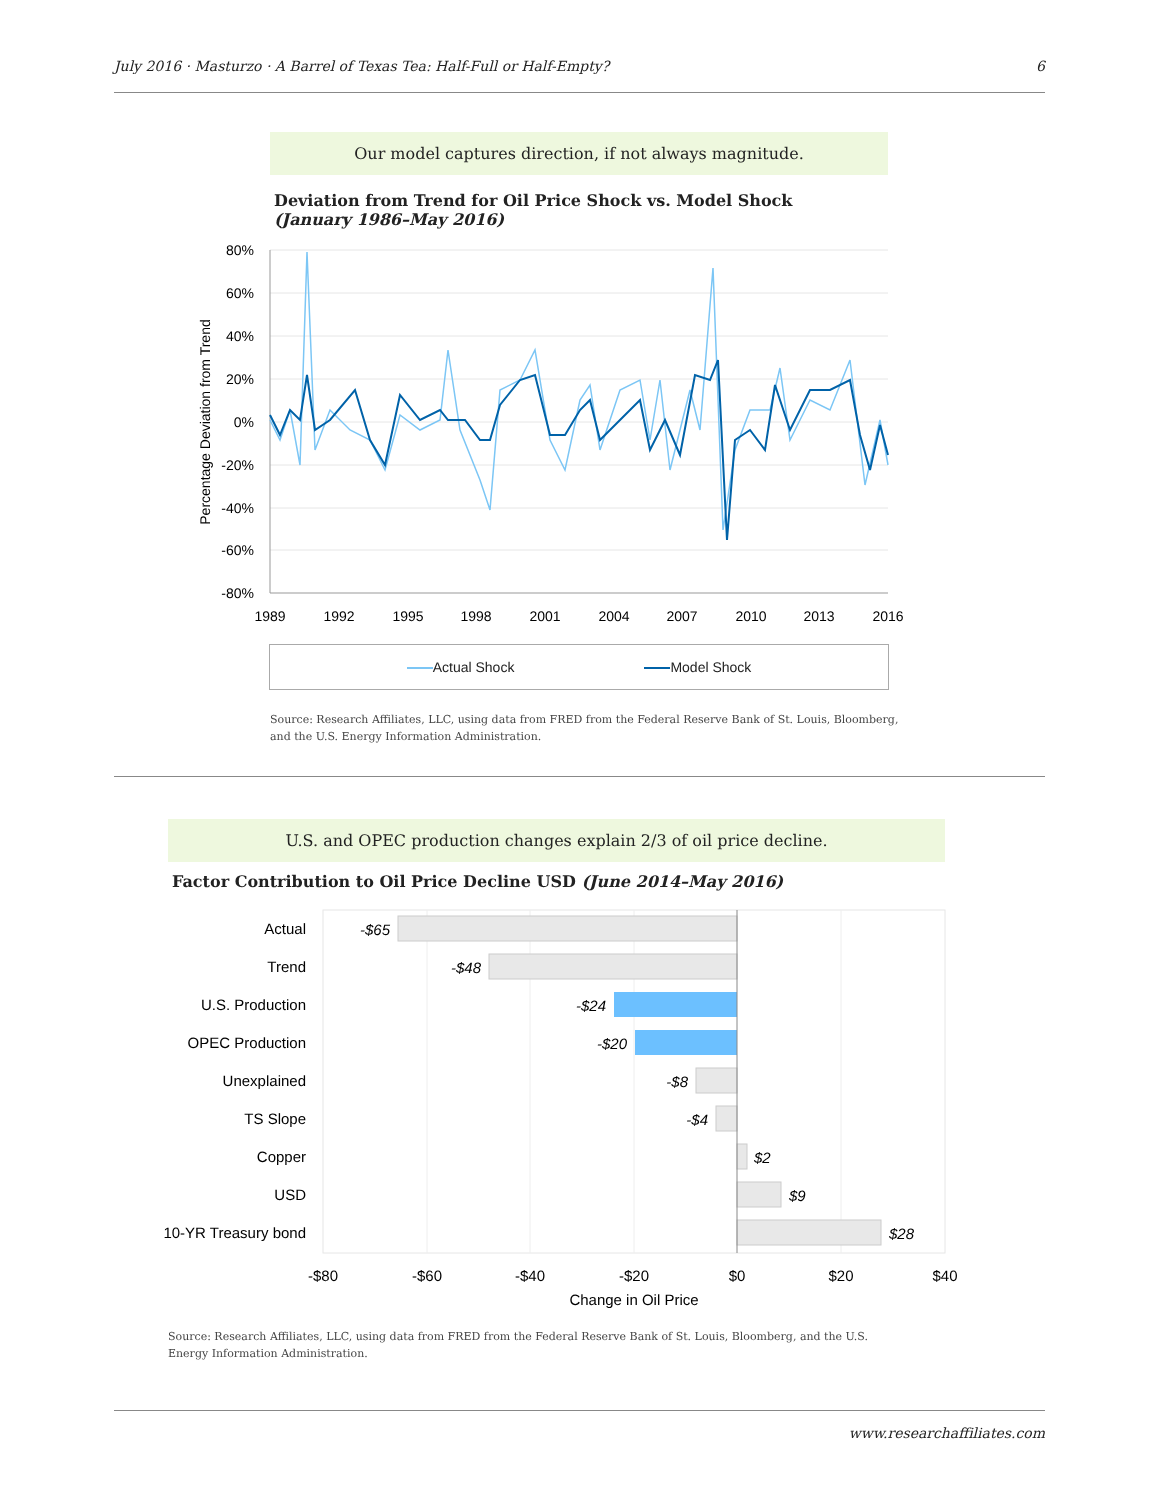July 2016 · Masturzo · A Barrel of Texas Tea: Half-Full or Half-Empty? 6
Our model captures direction, if not always magnitude.
Deviation from Trend for Oil Price Shock vs. Model Shock
(January 1986–May 2016)
80%
60%
40%
20%
0%
-20%
-40%
-60%
-80%
1989
1992
1995
1998
2001
2004
2007
2010
2013
2016
Percentage Deviation from Trend
Actual Shock Model Shock
Source: Research Affiliates, LLC, using data from FRED from the Federal Reserve Bank of St. Louis, Bloomberg, and the U.S. Energy Information Administration.
U.S. and OPEC production changes explain 2/3 of oil price decline.
Factor Contribution to Oil Price Decline USD (June 2014–May 2016)
Actual
Trend
U.S. Production
OPEC Production
Unexplained
TS Slope
Copper
USD
10-YR Treasury bond
-$65
-$48
-$24
-$20
-$8
-$4
$2
$9
$28
-$80
-$60
-$40
-$20
$0
$20
$40
Change in Oil Price
Source: Research Affiliates, LLC, using data from FRED from the Federal Reserve Bank of St. Louis, Bloomberg, and the U.S. Energy Information Administration.
www.researchaffiliates.com